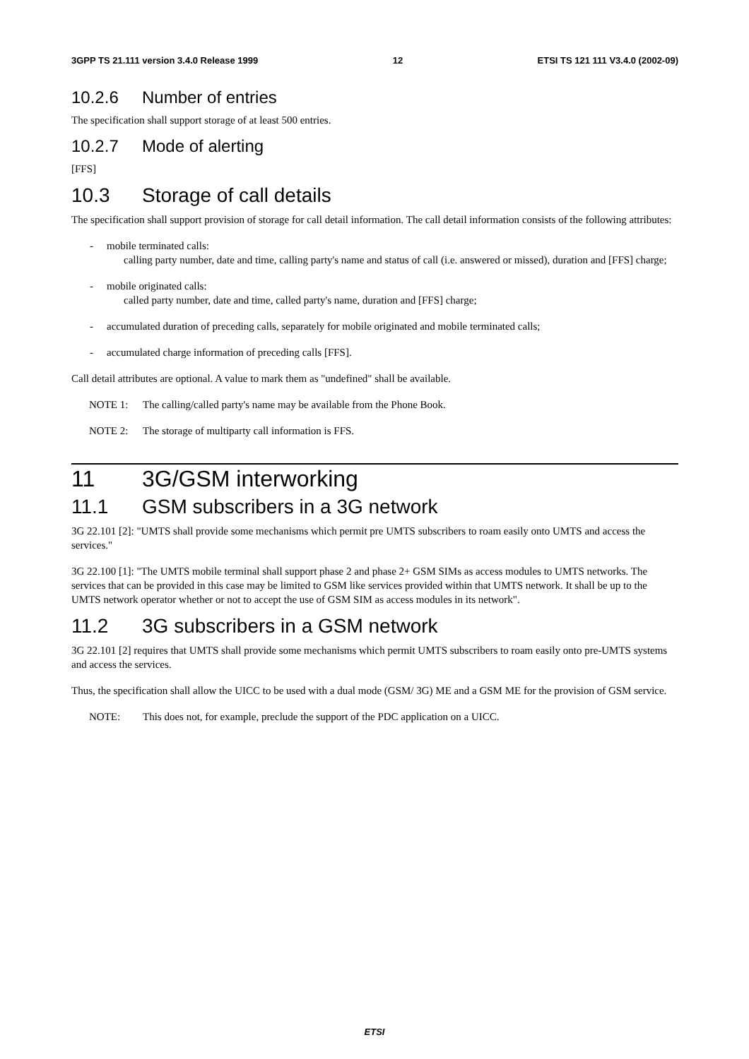3GPP TS 21.111 version 3.4.0 Release 1999 12 ETSI TS 121 111 V3.4.0 (2002-09)
10.2.6 Number of entries
The specification shall support storage of at least 500 entries.
10.2.7 Mode of alerting
[FFS]
10.3 Storage of call details
The specification shall support provision of storage for call detail information. The call detail information consists of the following attributes:
- mobile terminated calls:
calling party number, date and time, calling party's name and status of call (i.e. answered or missed), duration and [FFS] charge;
- mobile originated calls:
called party number, date and time, called party's name, duration and [FFS] charge;
- accumulated duration of preceding calls, separately for mobile originated and mobile terminated calls;
- accumulated charge information of preceding calls [FFS].
Call detail attributes are optional. A value to mark them as "undefined" shall be available.
NOTE 1: The calling/called party's name may be available from the Phone Book.
NOTE 2: The storage of multiparty call information is FFS.
11 3G/GSM interworking
11.1 GSM subscribers in a 3G network
3G 22.101 [2]: "UMTS shall provide some mechanisms which permit pre UMTS subscribers to roam easily onto UMTS and access the services."
3G 22.100 [1]: "The UMTS mobile terminal shall support phase 2 and phase 2+ GSM SIMs as access modules to UMTS networks. The services that can be provided in this case may be limited to GSM like services provided within that UMTS network. It shall be up to the UMTS network operator whether or not to accept the use of GSM SIM as access modules in its network".
11.2 3G subscribers in a GSM network
3G 22.101 [2] requires that UMTS shall provide some mechanisms which permit UMTS subscribers to roam easily onto pre-UMTS systems and access the services.
Thus, the specification shall allow the UICC to be used with a dual mode (GSM/ 3G) ME and a GSM ME for the provision of GSM service.
NOTE: This does not, for example, preclude the support of the PDC application on a UICC.
ETSI